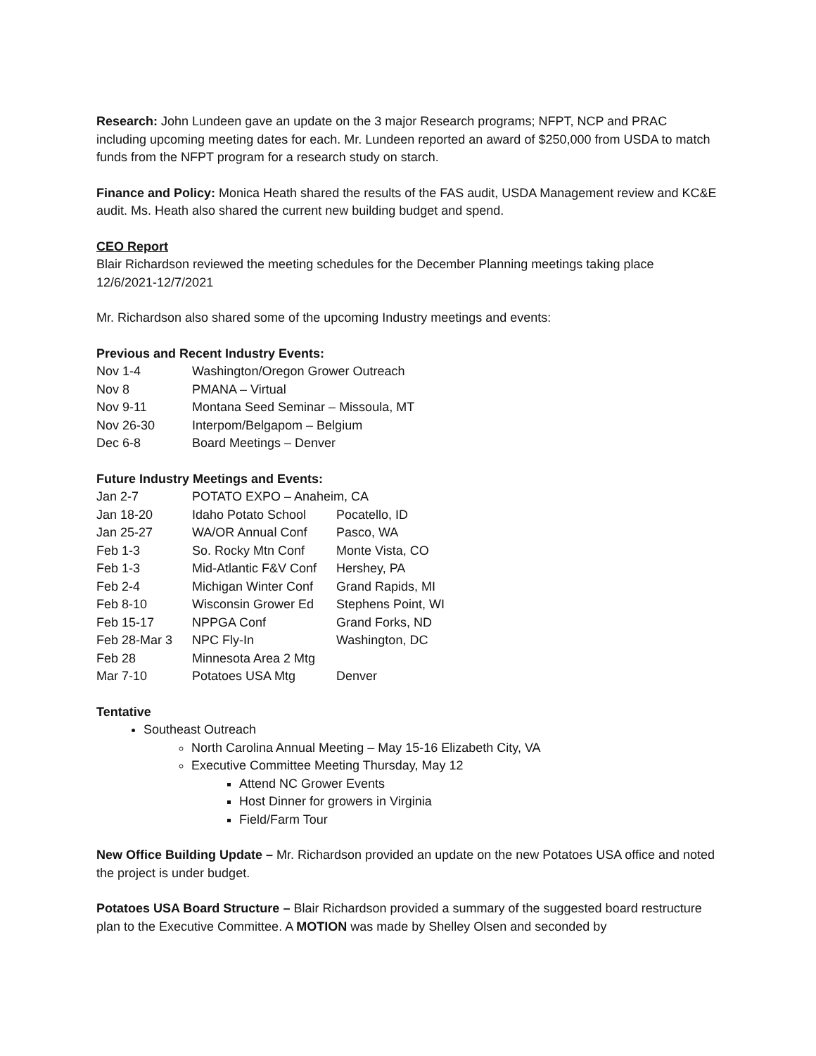Research: John Lundeen gave an update on the 3 major Research programs; NFPT, NCP and PRAC including upcoming meeting dates for each. Mr. Lundeen reported an award of $250,000 from USDA to match funds from the NFPT program for a research study on starch.
Finance and Policy: Monica Heath shared the results of the FAS audit, USDA Management review and KC&E audit. Ms. Heath also shared the current new building budget and spend.
CEO Report
Blair Richardson reviewed the meeting schedules for the December Planning meetings taking place 12/6/2021-12/7/2021
Mr. Richardson also shared some of the upcoming Industry meetings and events:
Previous and Recent Industry Events:
| Nov 1-4 | Washington/Oregon Grower Outreach |
| Nov 8 | PMANA – Virtual |
| Nov 9-11 | Montana Seed Seminar – Missoula, MT |
| Nov 26-30 | Interpom/Belgapom – Belgium |
| Dec 6-8 | Board Meetings – Denver |
Future Industry Meetings and Events:
| Jan 2-7 | POTATO EXPO – Anaheim, CA | |
| Jan 18-20 | Idaho Potato School | Pocatello, ID |
| Jan 25-27 | WA/OR Annual Conf | Pasco, WA |
| Feb 1-3 | So. Rocky Mtn Conf | Monte Vista, CO |
| Feb 1-3 | Mid-Atlantic F&V Conf | Hershey, PA |
| Feb 2-4 | Michigan Winter Conf | Grand Rapids, MI |
| Feb 8-10 | Wisconsin Grower Ed | Stephens Point, WI |
| Feb 15-17 | NPPGA Conf | Grand Forks, ND |
| Feb 28-Mar 3 | NPC Fly-In | Washington, DC |
| Feb 28 | Minnesota Area 2 Mtg | |
| Mar 7-10 | Potatoes USA Mtg | Denver |
Tentative
Southeast Outreach
North Carolina Annual Meeting – May 15-16 Elizabeth City, VA
Executive Committee Meeting Thursday, May 12
Attend NC Grower Events
Host Dinner for growers in Virginia
Field/Farm Tour
New Office Building Update – Mr. Richardson provided an update on the new Potatoes USA office and noted the project is under budget.
Potatoes USA Board Structure – Blair Richardson provided a summary of the suggested board restructure plan to the Executive Committee. A MOTION was made by Shelley Olsen and seconded by